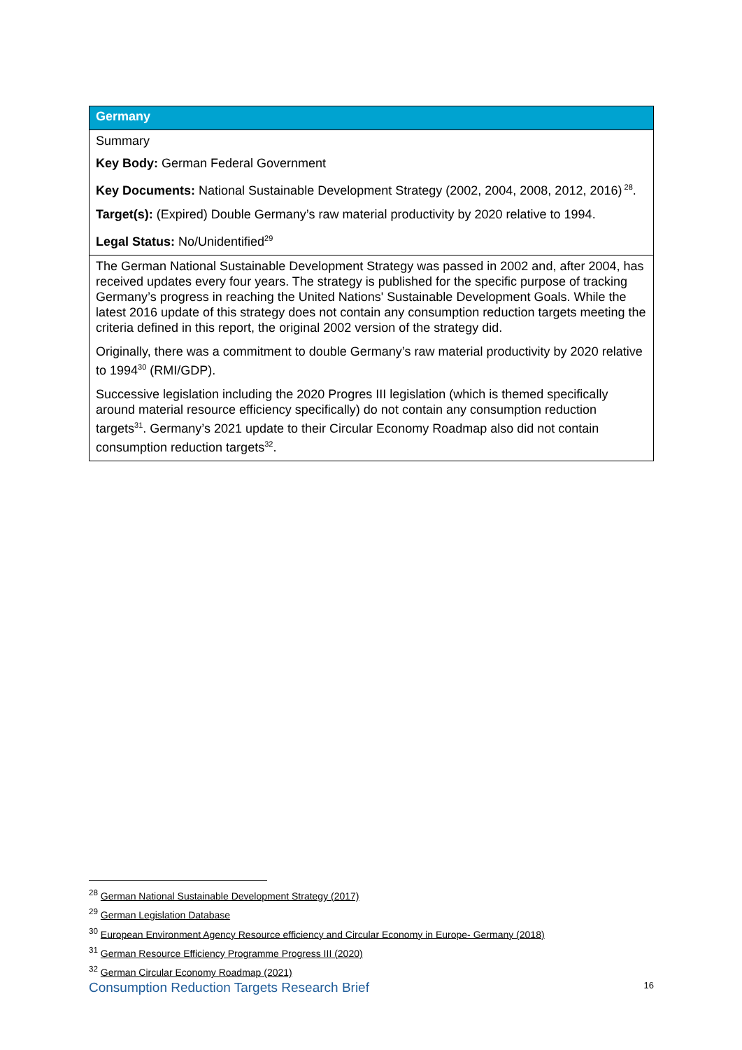| Germany |
| --- |
| Summary Key Body: German Federal Government Key Documents: National Sustainable Development Strategy (2002, 2004, 2008, 2012, 2016)<sup>28</sup>. Target(s): (Expired) Double Germany’s raw material productivity by 2020 relative to 1994. Legal Status: No/Unidentified<sup>29</sup> |
| The German National Sustainable Development Strategy was passed in 2002 and, after 2004, has received updates every four years. The strategy is published for the specific purpose of tracking Germany’s progress in reaching the United Nations' Sustainable Development Goals. While the latest 2016 update of this strategy does not contain any consumption reduction targets meeting the criteria defined in this report, the original 2002 version of the strategy did. Originally, there was a commitment to double Germany’s raw material productivity by 2020 relative to 1994<sup>30</sup> (RMI/GDP). Successive legislation including the 2020 Progres III legislation (which is themed specifically around material resource efficiency specifically) do not contain any consumption reduction targets<sup>31</sup>. Germany’s 2021 update to their Circular Economy Roadmap also did not contain consumption reduction targets<sup>32</sup>. |
<sup>28</sup> German National Sustainable Development Strategy (2017)
<sup>29</sup> German Legislation Database
<sup>30</sup> European Environment Agency Resource efficiency and Circular Economy in Europe- Germany (2018)
<sup>31</sup> German Resource Efficiency Programme Progress III (2020)
<sup>32</sup> German Circular Economy Roadmap (2021)
Consumption Reduction Targets Research Brief 16